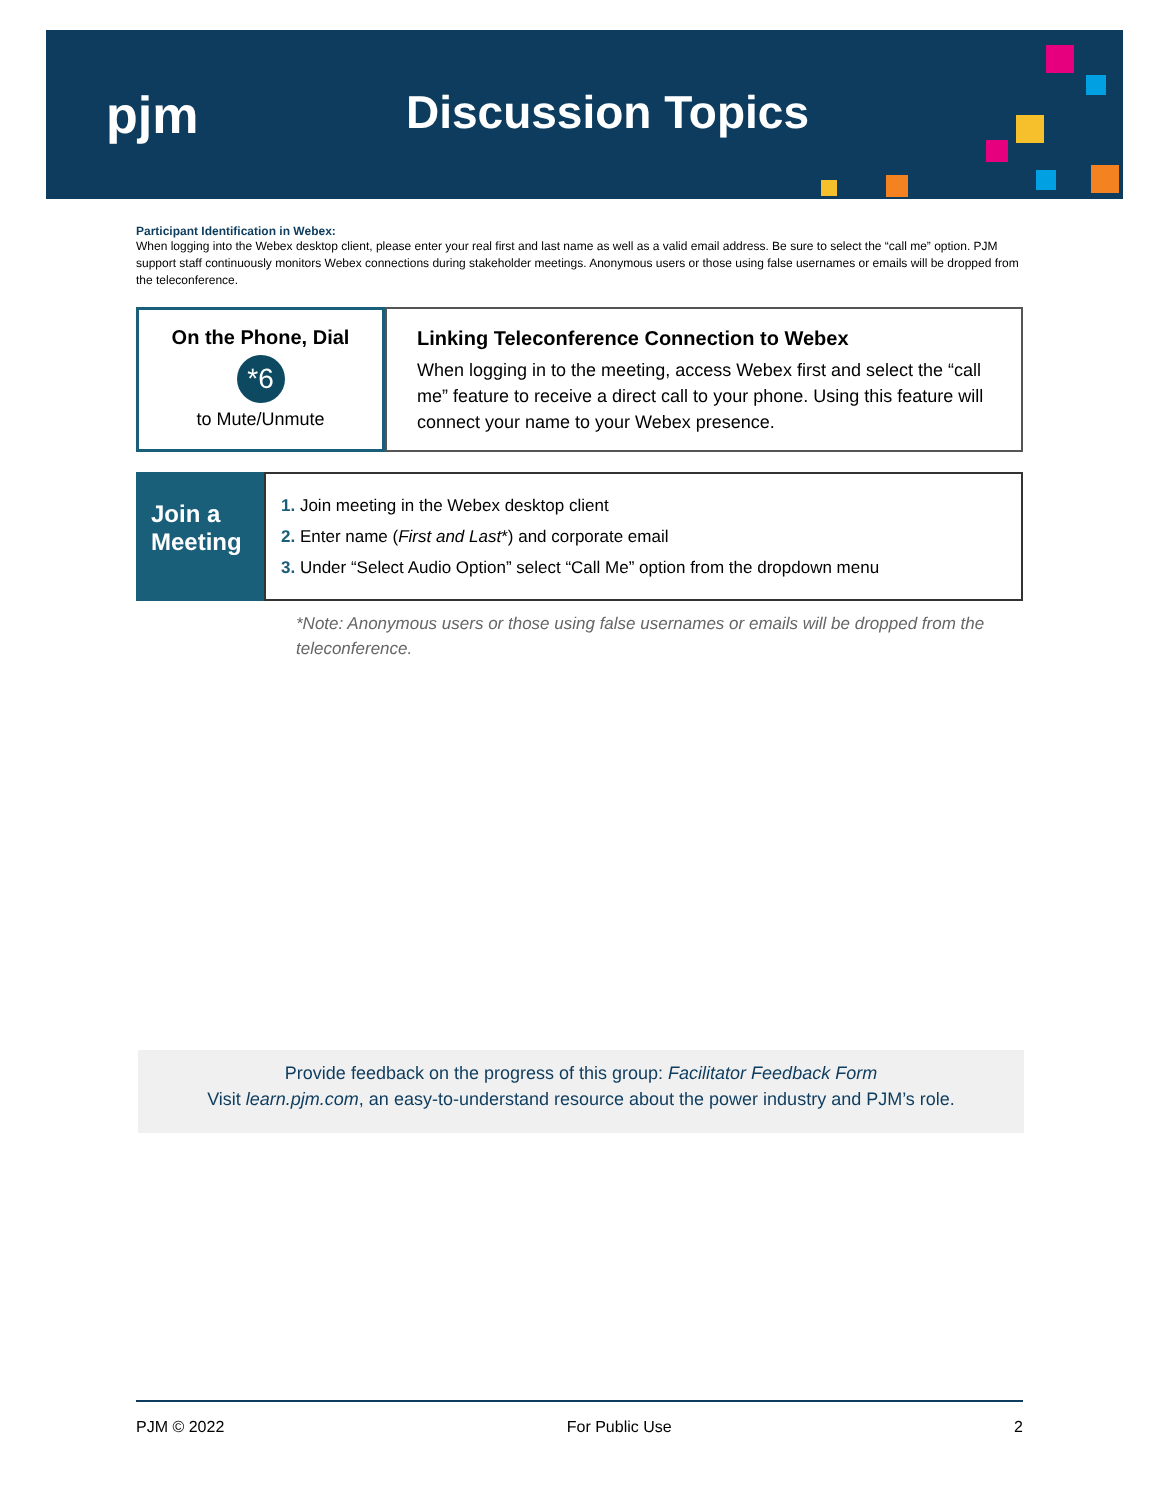pjm Discussion Topics
Participant Identification in Webex:
When logging into the Webex desktop client, please enter your real first and last name as well as a valid email address. Be sure to select the “call me” option. PJM support staff continuously monitors Webex connections during stakeholder meetings. Anonymous users or those using false usernames or emails will be dropped from the teleconference.
On the Phone, Dial
*6
to Mute/Unmute
Linking Teleconference Connection to Webex
When logging in to the meeting, access Webex first and select the “call me” feature to receive a direct call to your phone. Using this feature will connect your name to your Webex presence.
Join a
Meeting
1. Join meeting in the Webex desktop client
2. Enter name (First and Last*) and corporate email
3. Under “Select Audio Option” select “Call Me” option from the dropdown menu
*Note: Anonymous users or those using false usernames or emails will be dropped from the teleconference.
Provide feedback on the progress of this group: Facilitator Feedback Form
Visit learn.pjm.com, an easy-to-understand resource about the power industry and PJM’s role.
PJM © 2022 For Public Use 2